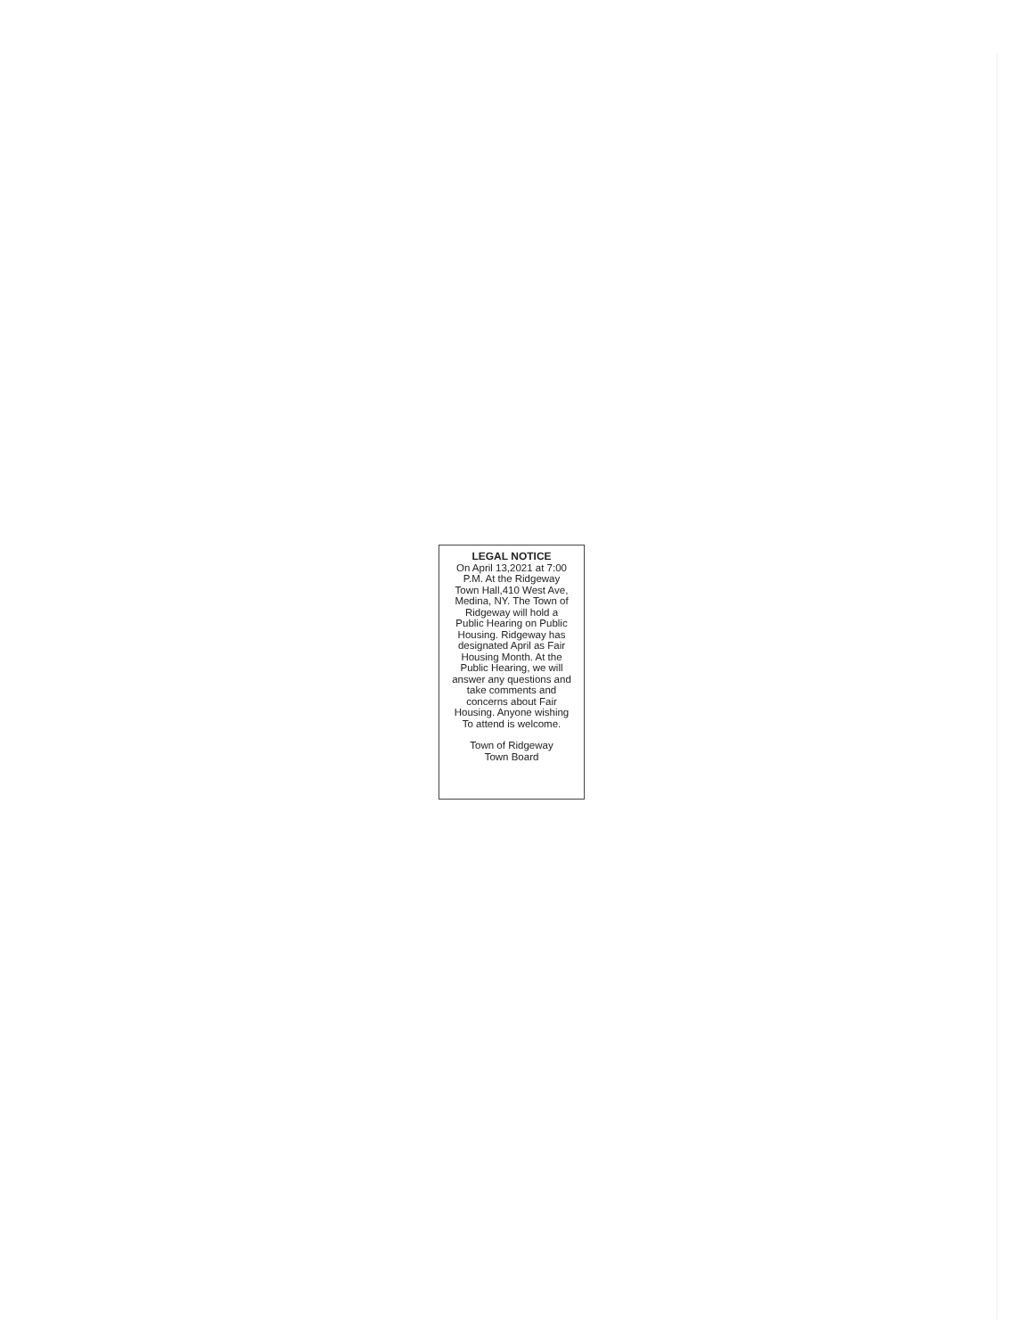LEGAL NOTICE
On April 13,2021 at 7:00
P.M. At the Ridgeway
Town Hall,410 West Ave,
Medina, NY. The Town of
Ridgeway will hold a
Public Hearing on Public
Housing. Ridgeway has
designated April as Fair
Housing Month. At the
Public Hearing, we will
answer any questions and
take comments and
concerns about Fair
Housing. Anyone wishing
To attend is welcome.
Town of Ridgeway
Town Board